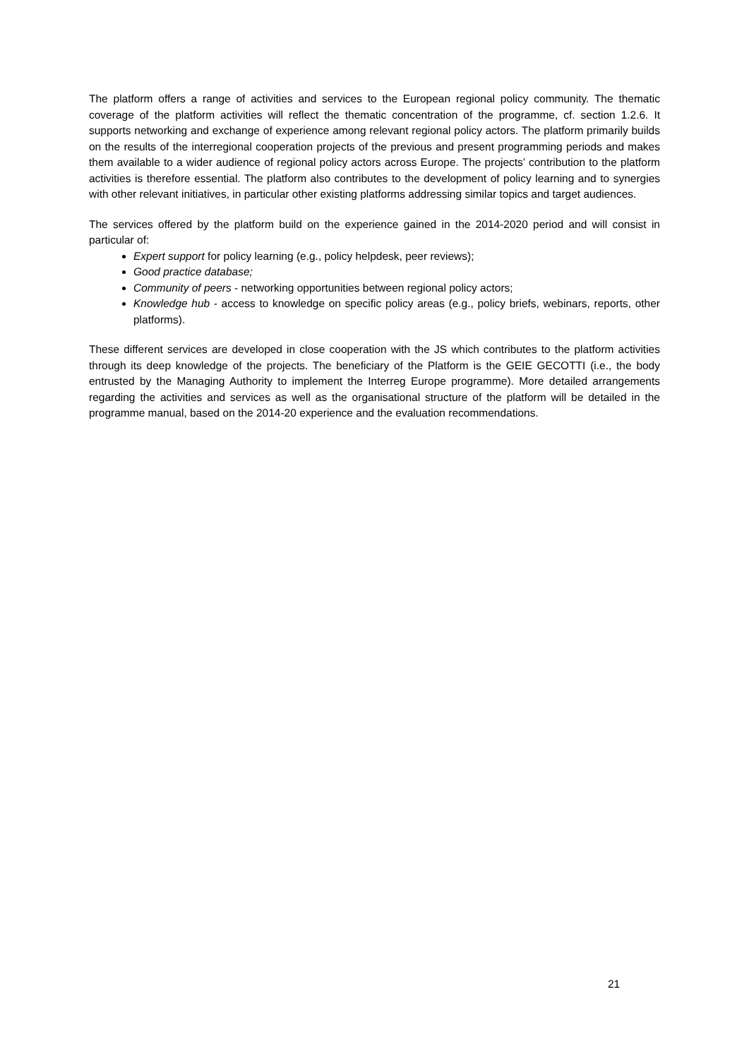The platform offers a range of activities and services to the European regional policy community. The thematic coverage of the platform activities will reflect the thematic concentration of the programme, cf. section 1.2.6. It supports networking and exchange of experience among relevant regional policy actors. The platform primarily builds on the results of the interregional cooperation projects of the previous and present programming periods and makes them available to a wider audience of regional policy actors across Europe. The projects’ contribution to the platform activities is therefore essential. The platform also contributes to the development of policy learning and to synergies with other relevant initiatives, in particular other existing platforms addressing similar topics and target audiences.
The services offered by the platform build on the experience gained in the 2014-2020 period and will consist in particular of:
Expert support for policy learning (e.g., policy helpdesk, peer reviews);
Good practice database;
Community of peers - networking opportunities between regional policy actors;
Knowledge hub - access to knowledge on specific policy areas (e.g., policy briefs, webinars, reports, other platforms).
These different services are developed in close cooperation with the JS which contributes to the platform activities through its deep knowledge of the projects. The beneficiary of the Platform is the GEIE GECOTTI (i.e., the body entrusted by the Managing Authority to implement the Interreg Europe programme). More detailed arrangements regarding the activities and services as well as the organisational structure of the platform will be detailed in the programme manual, based on the 2014-20 experience and the evaluation recommendations.
21